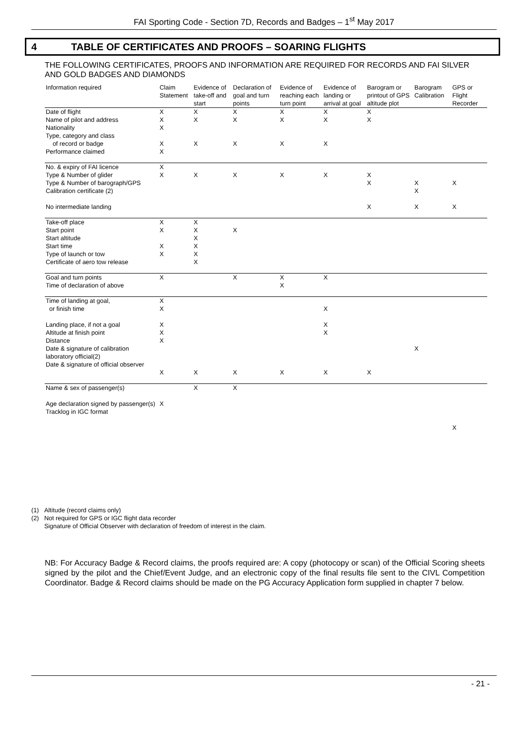FAI Sporting Code - Section 7D, Records and Badges – 1<sup>st</sup> May 2017
4 TABLE OF CERTIFICATES AND PROOFS – SOARING FLIGHTS
THE FOLLOWING CERTIFICATES, PROOFS AND INFORMATION ARE REQUIRED FOR RECORDS AND FAI SILVER AND GOLD BADGES AND DIAMONDS
| Information required | Claim Statement | Evidence of take-off and start | Declaration of goal and turn points | Evidence of reaching each turn point | Evidence of landing or arrival at goal | Barogram or printout of GPS altitude plot | Barogram Calibration | GPS or Flight Recorder |
| --- | --- | --- | --- | --- | --- | --- | --- | --- |
| Date of flight Name of pilot and address Nationality Type, category and class of record or badge Performance claimed | X X X X X | X X X | X X X | X X X | X X X | X X | | |
| No. & expiry of FAI licence Type & Number of glider Type & Number of barograph/GPS Calibration certificate (2) No intermediate landing | X X | X | X | X | X | X X X | X X X | X X |
| Take-off place Start point Start altitude Start time Type of launch or tow Certificate of aero tow release | X X X X | X X X X X X | X | | | | | |
| Goal and turn points Time of declaration of above | X | | X | X X | X | | | |
| Time of landing at goal, or finish time Landing place, if not a goal Altitude at finish point Distance Date & signature of calibration laboratory official(2) Date & signature of official observer | X X X X X X | X | X | X | X X X X | X | X | |
| Name & sex of passenger(s) Age declaration signed by passenger(s) Tracklog in IGC format | X | X | X | | | | | X |
(1) Altitude (record claims only)
(2) Not required for GPS or IGC flight data recorder
Signature of Official Observer with declaration of freedom of interest in the claim.
NB: For Accuracy Badge & Record claims, the proofs required are: A copy (photocopy or scan) of the Official Scoring sheets signed by the pilot and the Chief/Event Judge, and an electronic copy of the final results file sent to the CIVL Competition Coordinator. Badge & Record claims should be made on the PG Accuracy Application form supplied in chapter 7 below.
- 21 -